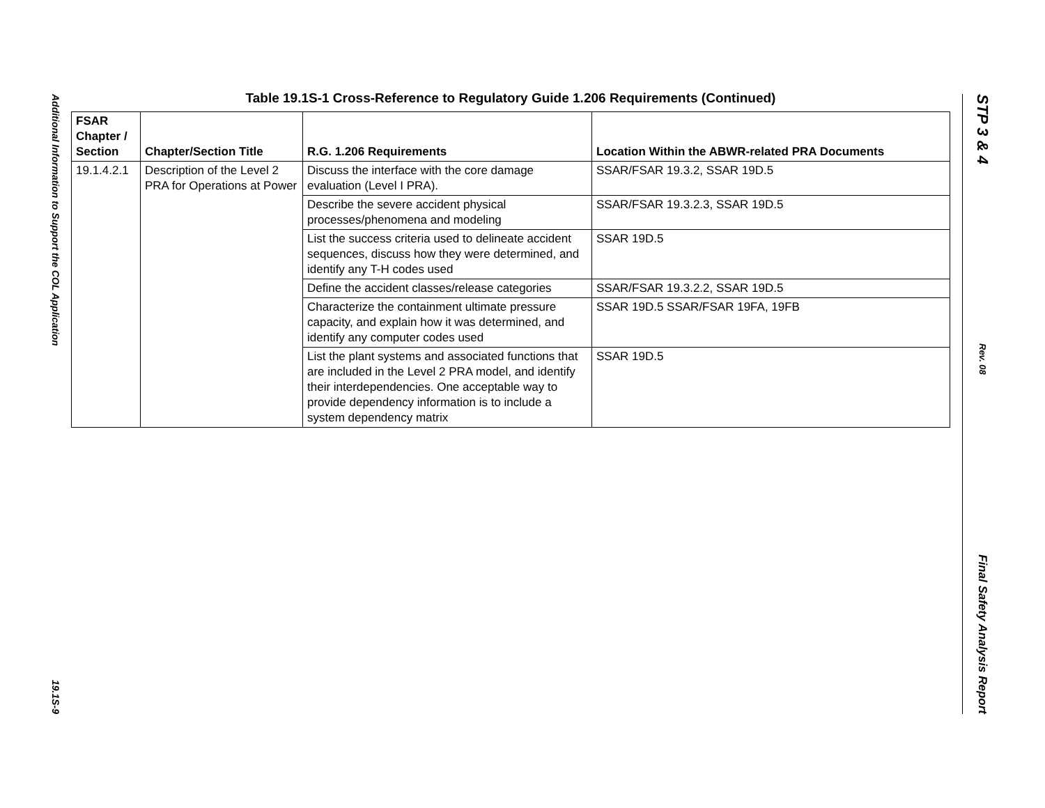Additional Information to Support the COL Application
19.1S-9
STP 3 & 4
Rev. 08
Final Safety Analysis Report
Table 19.1S-1 Cross-Reference to Regulatory Guide 1.206 Requirements (Continued)
| FSAR Chapter / Section | Chapter/Section Title | R.G. 1.206 Requirements | Location Within the ABWR-related PRA Documents |
| --- | --- | --- | --- |
| 19.1.4.2.1 | Description of the Level 2 PRA for Operations at Power | Discuss the interface with the core damage evaluation (Level I PRA). | SSAR/FSAR 19.3.2, SSAR 19D.5 |
| | | Describe the severe accident physical processes/phenomena and modeling | SSAR/FSAR 19.3.2.3, SSAR 19D.5 |
| | | List the success criteria used to delineate accident sequences, discuss how they were determined, and identify any T-H codes used | SSAR 19D.5 |
| | | Define the accident classes/release categories | SSAR/FSAR 19.3.2.2, SSAR 19D.5 |
| | | Characterize the containment ultimate pressure capacity, and explain how it was determined, and identify any computer codes used | SSAR 19D.5 SSAR/FSAR 19FA, 19FB |
| | | List the plant systems and associated functions that are included in the Level 2 PRA model, and identify their interdependencies. One acceptable way to provide dependency information is to include a system dependency matrix | SSAR 19D.5 |